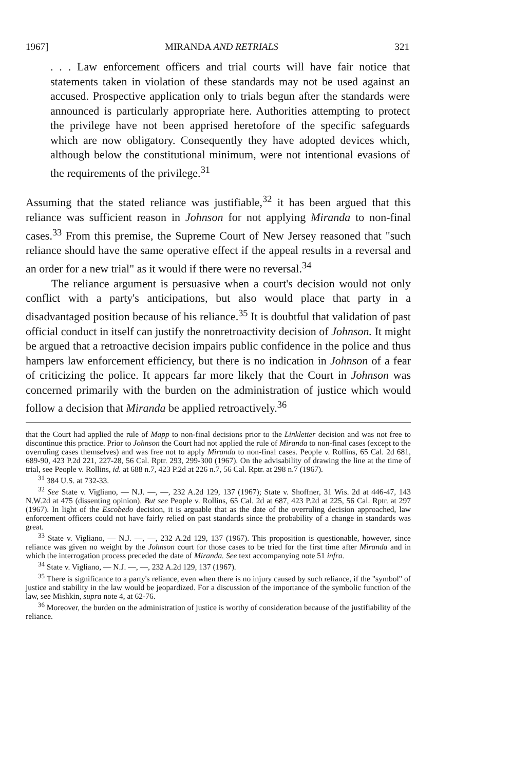1967] MIRANDA AND RETRIALS 321
. . . Law enforcement officers and trial courts will have fair notice that statements taken in violation of these standards may not be used against an accused. Prospective application only to trials begun after the standards were announced is particularly appropriate here. Authorities attempting to protect the privilege have not been apprised heretofore of the specific safeguards which are now obligatory. Consequently they have adopted devices which, although below the constitutional minimum, were not intentional evasions of the requirements of the privilege.<sup>31</sup>
Assuming that the stated reliance was justifiable,<sup>32</sup> it has been argued that this reliance was sufficient reason in Johnson for not applying Miranda to non-final cases.<sup>33</sup> From this premise, the Supreme Court of New Jersey reasoned that "such reliance should have the same operative effect if the appeal results in a reversal and an order for a new trial" as it would if there were no reversal.<sup>34</sup>
The reliance argument is persuasive when a court's decision would not only conflict with a party's anticipations, but also would place that party in a disadvantaged position because of his reliance.<sup>35</sup> It is doubtful that validation of past official conduct in itself can justify the nonretroactivity decision of Johnson. It might be argued that a retroactive decision impairs public confidence in the police and thus hampers law enforcement efficiency, but there is no indication in Johnson of a fear of criticizing the police. It appears far more likely that the Court in Johnson was concerned primarily with the burden on the administration of justice which would follow a decision that Miranda be applied retroactively.<sup>36</sup>
that the Court had applied the rule of Mapp to non-final decisions prior to the Linkletter decision and was not free to discontinue this practice. Prior to Johnson the Court had not applied the rule of Miranda to non-final cases (except to the overruling cases themselves) and was free not to apply Miranda to non-final cases. People v. Rollins, 65 Cal. 2d 681, 689-90, 423 P.2d 221, 227-28, 56 Cal. Rptr. 293, 299-300 (1967). On the advisability of drawing the line at the time of trial, see People v. Rollins, id. at 688 n.7, 423 P.2d at 226 n.7, 56 Cal. Rptr. at 298 n.7 (1967).
<sup>31</sup> 384 U.S. at 732-33.
<sup>32</sup> See State v. Vigliano, — N.J. —, —, 232 A.2d 129, 137 (1967); State v. Shoffner, 31 Wis. 2d at 446-47, 143 N.W.2d at 475 (dissenting opinion). But see People v. Rollins, 65 Cal. 2d at 687, 423 P.2d at 225, 56 Cal. Rptr. at 297 (1967). In light of the Escobedo decision, it is arguable that as the date of the overruling decision approached, law enforcement officers could not have fairly relied on past standards since the probability of a change in standards was great.
<sup>33</sup> State v. Vigliano, — N.J. —, —, 232 A.2d 129, 137 (1967). This proposition is questionable, however, since reliance was given no weight by the Johnson court for those cases to be tried for the first time after Miranda and in which the interrogation process preceded the date of Miranda. See text accompanying note 51 infra.
<sup>34</sup> State v. Vigliano, — N.J. —, —, 232 A.2d 129, 137 (1967).
<sup>35</sup> There is significance to a party's reliance, even when there is no injury caused by such reliance, if the "symbol" of justice and stability in the law would be jeopardized. For a discussion of the importance of the symbolic function of the law, see Mishkin, supra note 4, at 62-76.
<sup>36</sup> Moreover, the burden on the administration of justice is worthy of consideration because of the justifiability of the reliance.